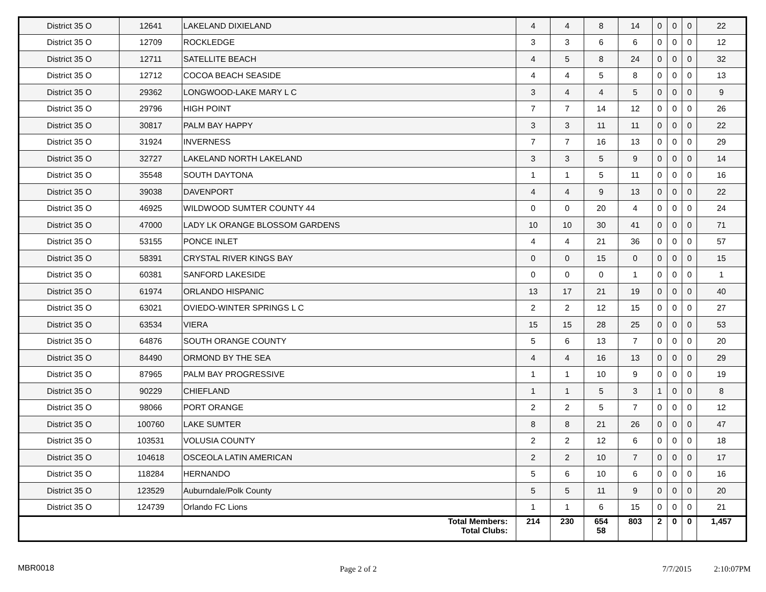| District 35 O | 12641 | LAKELAND DIXIELAND | 4 | 4 | 8 | 14 | 0 | 0 | 0 | 22 |
| District 35 O | 12709 | ROCKLEDGE | 3 | 3 | 6 | 6 | 0 | 0 | 0 | 12 |
| District 35 O | 12711 | SATELLITE BEACH | 4 | 5 | 8 | 24 | 0 | 0 | 0 | 32 |
| District 35 O | 12712 | COCOA BEACH SEASIDE | 4 | 4 | 5 | 8 | 0 | 0 | 0 | 13 |
| District 35 O | 29362 | LONGWOOD-LAKE MARY L C | 3 | 4 | 4 | 5 | 0 | 0 | 0 | 9 |
| District 35 O | 29796 | HIGH POINT | 7 | 7 | 14 | 12 | 0 | 0 | 0 | 26 |
| District 35 O | 30817 | PALM BAY HAPPY | 3 | 3 | 11 | 11 | 0 | 0 | 0 | 22 |
| District 35 O | 31924 | INVERNESS | 7 | 7 | 16 | 13 | 0 | 0 | 0 | 29 |
| District 35 O | 32727 | LAKELAND NORTH LAKELAND | 3 | 3 | 5 | 9 | 0 | 0 | 0 | 14 |
| District 35 O | 35548 | SOUTH DAYTONA | 1 | 1 | 5 | 11 | 0 | 0 | 0 | 16 |
| District 35 O | 39038 | DAVENPORT | 4 | 4 | 9 | 13 | 0 | 0 | 0 | 22 |
| District 35 O | 46925 | WILDWOOD SUMTER COUNTY 44 | 0 | 0 | 20 | 4 | 0 | 0 | 0 | 24 |
| District 35 O | 47000 | LADY LK ORANGE BLOSSOM GARDENS | 10 | 10 | 30 | 41 | 0 | 0 | 0 | 71 |
| District 35 O | 53155 | PONCE INLET | 4 | 4 | 21 | 36 | 0 | 0 | 0 | 57 |
| District 35 O | 58391 | CRYSTAL RIVER KINGS BAY | 0 | 0 | 15 | 0 | 0 | 0 | 0 | 15 |
| District 35 O | 60381 | SANFORD LAKESIDE | 0 | 0 | 0 | 1 | 0 | 0 | 0 | 1 |
| District 35 O | 61974 | ORLANDO HISPANIC | 13 | 17 | 21 | 19 | 0 | 0 | 0 | 40 |
| District 35 O | 63021 | OVIEDO-WINTER SPRINGS L C | 2 | 2 | 12 | 15 | 0 | 0 | 0 | 27 |
| District 35 O | 63534 | VIERA | 15 | 15 | 28 | 25 | 0 | 0 | 0 | 53 |
| District 35 O | 64876 | SOUTH ORANGE COUNTY | 5 | 6 | 13 | 7 | 0 | 0 | 0 | 20 |
| District 35 O | 84490 | ORMOND BY THE SEA | 4 | 4 | 16 | 13 | 0 | 0 | 0 | 29 |
| District 35 O | 87965 | PALM BAY PROGRESSIVE | 1 | 1 | 10 | 9 | 0 | 0 | 0 | 19 |
| District 35 O | 90229 | CHIEFLAND | 1 | 1 | 5 | 3 | 1 | 0 | 0 | 8 |
| District 35 O | 98066 | PORT ORANGE | 2 | 2 | 5 | 7 | 0 | 0 | 0 | 12 |
| District 35 O | 100760 | LAKE SUMTER | 8 | 8 | 21 | 26 | 0 | 0 | 0 | 47 |
| District 35 O | 103531 | VOLUSIA COUNTY | 2 | 2 | 12 | 6 | 0 | 0 | 0 | 18 |
| District 35 O | 104618 | OSCEOLA LATIN AMERICAN | 2 | 2 | 10 | 7 | 0 | 0 | 0 | 17 |
| District 35 O | 118284 | HERNANDO | 5 | 6 | 10 | 6 | 0 | 0 | 0 | 16 |
| District 35 O | 123529 | Auburndale/Polk County | 5 | 5 | 11 | 9 | 0 | 0 | 0 | 20 |
| District 35 O | 124739 | Orlando FC Lions | 1 | 1 | 6 | 15 | 0 | 0 | 0 | 21 |
| Total Members: Total Clubs: | | | 214 | 230 | 654 58 | 803 | 2 | 0 | 0 | 1,457 |
MBR0018 Page 2 of 2 7/7/2015 2:10:07PM